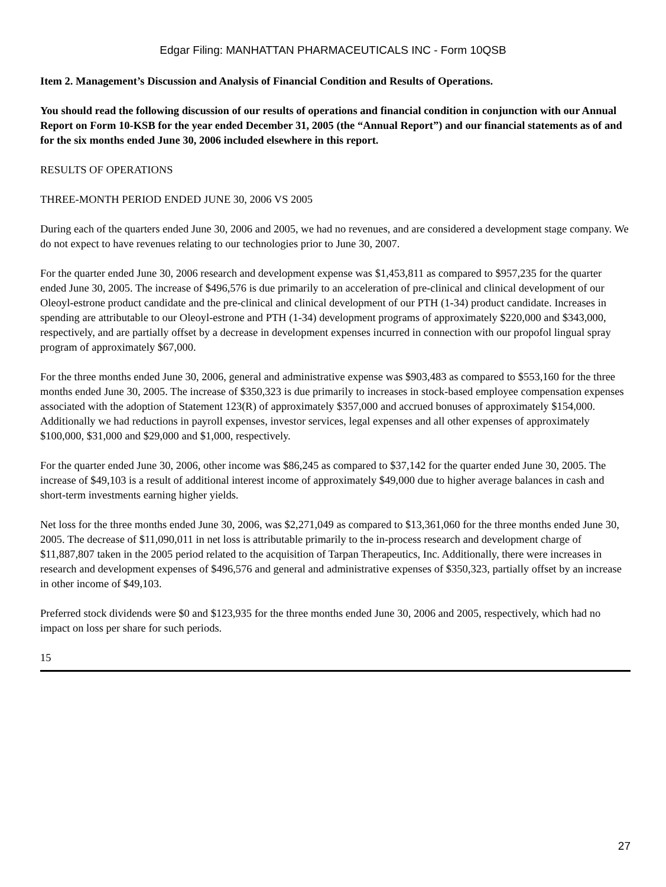Edgar Filing: MANHATTAN PHARMACEUTICALS INC - Form 10QSB
Item 2. Management’s Discussion and Analysis of Financial Condition and Results of Operations.
You should read the following discussion of our results of operations and financial condition in conjunction with our Annual Report on Form 10-KSB for the year ended December 31, 2005 (the “Annual Report”) and our financial statements as of and for the six months ended June 30, 2006 included elsewhere in this report.
RESULTS OF OPERATIONS
THREE-MONTH PERIOD ENDED JUNE 30, 2006 VS 2005
During each of the quarters ended June 30, 2006 and 2005, we had no revenues, and are considered a development stage company. We do not expect to have revenues relating to our technologies prior to June 30, 2007.
For the quarter ended June 30, 2006 research and development expense was $1,453,811 as compared to $957,235 for the quarter ended June 30, 2005. The increase of $496,576 is due primarily to an acceleration of pre-clinical and clinical development of our Oleoyl-estrone product candidate and the pre-clinical and clinical development of our PTH (1-34) product candidate. Increases in spending are attributable to our Oleoyl-estrone and PTH (1-34) development programs of approximately $220,000 and $343,000, respectively, and are partially offset by a decrease in development expenses incurred in connection with our propofol lingual spray program of approximately $67,000.
For the three months ended June 30, 2006, general and administrative expense was $903,483 as compared to $553,160 for the three months ended June 30, 2005. The increase of $350,323 is due primarily to increases in stock-based employee compensation expenses associated with the adoption of Statement 123(R) of approximately $357,000 and accrued bonuses of approximately $154,000. Additionally we had reductions in payroll expenses, investor services, legal expenses and all other expenses of approximately $100,000, $31,000 and $29,000 and $1,000, respectively.
For the quarter ended June 30, 2006, other income was $86,245 as compared to $37,142 for the quarter ended June 30, 2005. The increase of $49,103 is a result of additional interest income of approximately $49,000 due to higher average balances in cash and short-term investments earning higher yields.
Net loss for the three months ended June 30, 2006, was $2,271,049 as compared to $13,361,060 for the three months ended June 30, 2005. The decrease of $11,090,011 in net loss is attributable primarily to the in-process research and development charge of $11,887,807 taken in the 2005 period related to the acquisition of Tarpan Therapeutics, Inc. Additionally, there were increases in research and development expenses of $496,576 and general and administrative expenses of $350,323, partially offset by an increase in other income of $49,103.
Preferred stock dividends were $0 and $123,935 for the three months ended June 30, 2006 and 2005, respectively, which had no impact on loss per share for such periods.
15
27